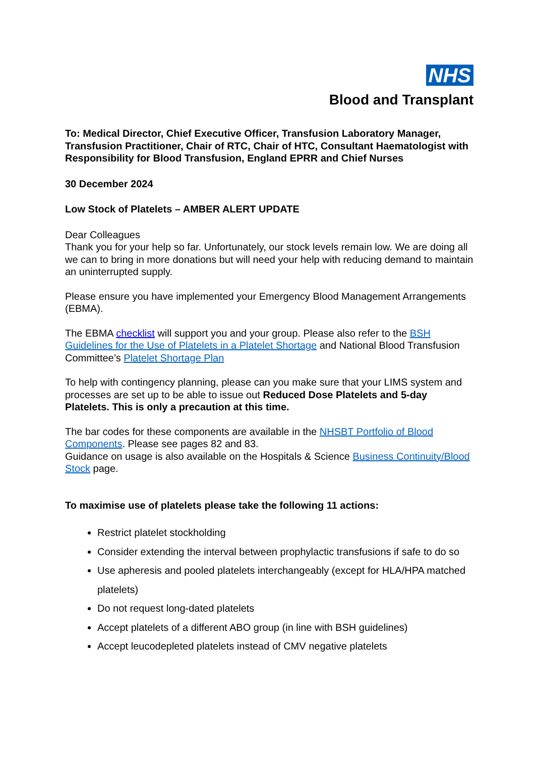NHS
Blood and Transplant
To: Medical Director, Chief Executive Officer, Transfusion Laboratory Manager, Transfusion Practitioner, Chair of RTC, Chair of HTC, Consultant Haematologist with Responsibility for Blood Transfusion, England EPRR and Chief Nurses
30 December 2024
Low Stock of Platelets – AMBER ALERT UPDATE
Dear Colleagues
Thank you for your help so far. Unfortunately, our stock levels remain low. We are doing all we can to bring in more donations but will need your help with reducing demand to maintain an uninterrupted supply.
Please ensure you have implemented your Emergency Blood Management Arrangements (EBMA).
The EBMA checklist will support you and your group. Please also refer to the BSH Guidelines for the Use of Platelets in a Platelet Shortage and National Blood Transfusion Committee’s Platelet Shortage Plan
To help with contingency planning, please can you make sure that your LIMS system and processes are set up to be able to issue out Reduced Dose Platelets and 5-day Platelets. This is only a precaution at this time.
The bar codes for these components are available in the NHSBT Portfolio of Blood Components. Please see pages 82 and 83.
Guidance on usage is also available on the Hospitals & Science Business Continuity/Blood Stock page.
To maximise use of platelets please take the following 11 actions:
Restrict platelet stockholding
Consider extending the interval between prophylactic transfusions if safe to do so
Use apheresis and pooled platelets interchangeably (except for HLA/HPA matched platelets)
Do not request long-dated platelets
Accept platelets of a different ABO group (in line with BSH guidelines)
Accept leucodepleted platelets instead of CMV negative platelets